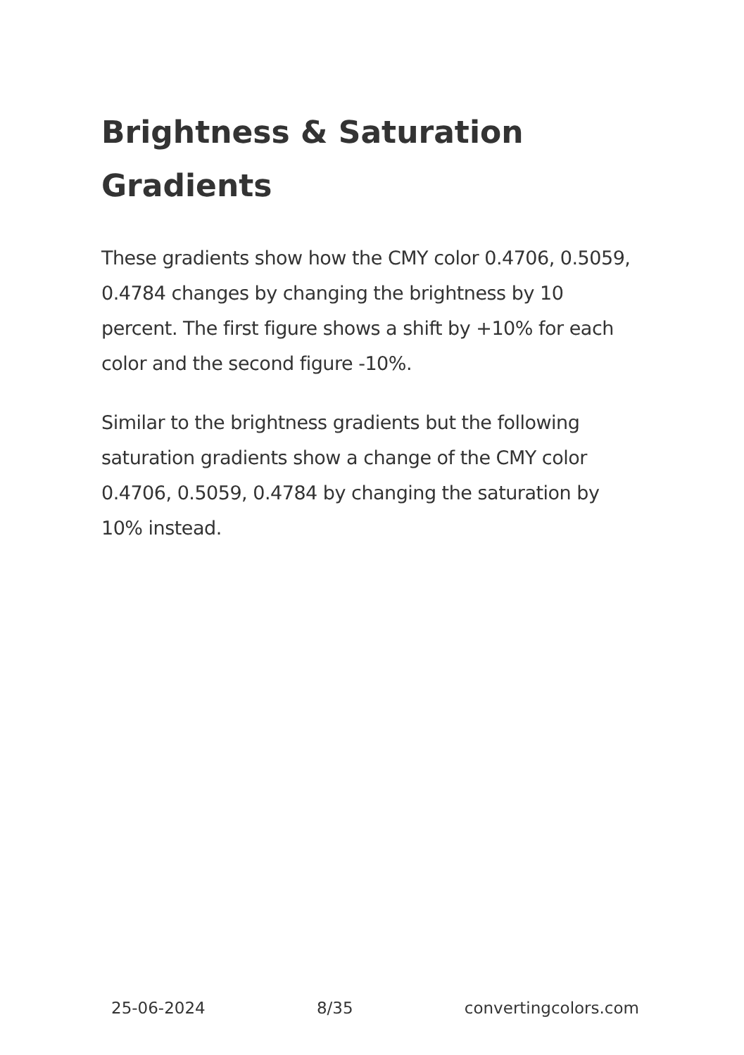Brightness & Saturation Gradients
These gradients show how the CMY color 0.4706, 0.5059, 0.4784 changes by changing the brightness by 10 percent. The first figure shows a shift by +10% for each color and the second figure -10%.
Similar to the brightness gradients but the following saturation gradients show a change of the CMY color 0.4706, 0.5059, 0.4784 by changing the saturation by 10% instead.
25-06-2024 8/35 convertingcolors.com